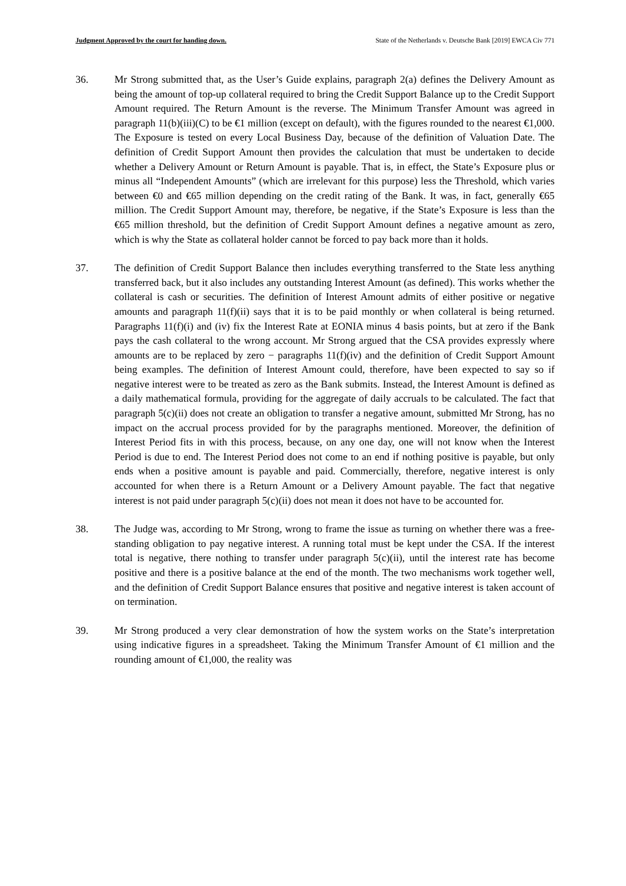Judgment Approved by the court for handing down. State of the Netherlands v. Deutsche Bank [2019] EWCA Civ 771
36. Mr Strong submitted that, as the User’s Guide explains, paragraph 2(a) defines the Delivery Amount as being the amount of top-up collateral required to bring the Credit Support Balance up to the Credit Support Amount required. The Return Amount is the reverse. The Minimum Transfer Amount was agreed in paragraph 11(b)(iii)(C) to be €1 million (except on default), with the figures rounded to the nearest €1,000. The Exposure is tested on every Local Business Day, because of the definition of Valuation Date. The definition of Credit Support Amount then provides the calculation that must be undertaken to decide whether a Delivery Amount or Return Amount is payable. That is, in effect, the State’s Exposure plus or minus all “Independent Amounts” (which are irrelevant for this purpose) less the Threshold, which varies between €0 and €65 million depending on the credit rating of the Bank. It was, in fact, generally €65 million. The Credit Support Amount may, therefore, be negative, if the State’s Exposure is less than the €65 million threshold, but the definition of Credit Support Amount defines a negative amount as zero, which is why the State as collateral holder cannot be forced to pay back more than it holds.
37. The definition of Credit Support Balance then includes everything transferred to the State less anything transferred back, but it also includes any outstanding Interest Amount (as defined). This works whether the collateral is cash or securities. The definition of Interest Amount admits of either positive or negative amounts and paragraph 11(f)(ii) says that it is to be paid monthly or when collateral is being returned. Paragraphs 11(f)(i) and (iv) fix the Interest Rate at EONIA minus 4 basis points, but at zero if the Bank pays the cash collateral to the wrong account. Mr Strong argued that the CSA provides expressly where amounts are to be replaced by zero − paragraphs 11(f)(iv) and the definition of Credit Support Amount being examples. The definition of Interest Amount could, therefore, have been expected to say so if negative interest were to be treated as zero as the Bank submits. Instead, the Interest Amount is defined as a daily mathematical formula, providing for the aggregate of daily accruals to be calculated. The fact that paragraph 5(c)(ii) does not create an obligation to transfer a negative amount, submitted Mr Strong, has no impact on the accrual process provided for by the paragraphs mentioned. Moreover, the definition of Interest Period fits in with this process, because, on any one day, one will not know when the Interest Period is due to end. The Interest Period does not come to an end if nothing positive is payable, but only ends when a positive amount is payable and paid. Commercially, therefore, negative interest is only accounted for when there is a Return Amount or a Delivery Amount payable. The fact that negative interest is not paid under paragraph 5(c)(ii) does not mean it does not have to be accounted for.
38. The Judge was, according to Mr Strong, wrong to frame the issue as turning on whether there was a free-standing obligation to pay negative interest. A running total must be kept under the CSA. If the interest total is negative, there nothing to transfer under paragraph 5(c)(ii), until the interest rate has become positive and there is a positive balance at the end of the month. The two mechanisms work together well, and the definition of Credit Support Balance ensures that positive and negative interest is taken account of on termination.
39. Mr Strong produced a very clear demonstration of how the system works on the State’s interpretation using indicative figures in a spreadsheet. Taking the Minimum Transfer Amount of €1 million and the rounding amount of €1,000, the reality was